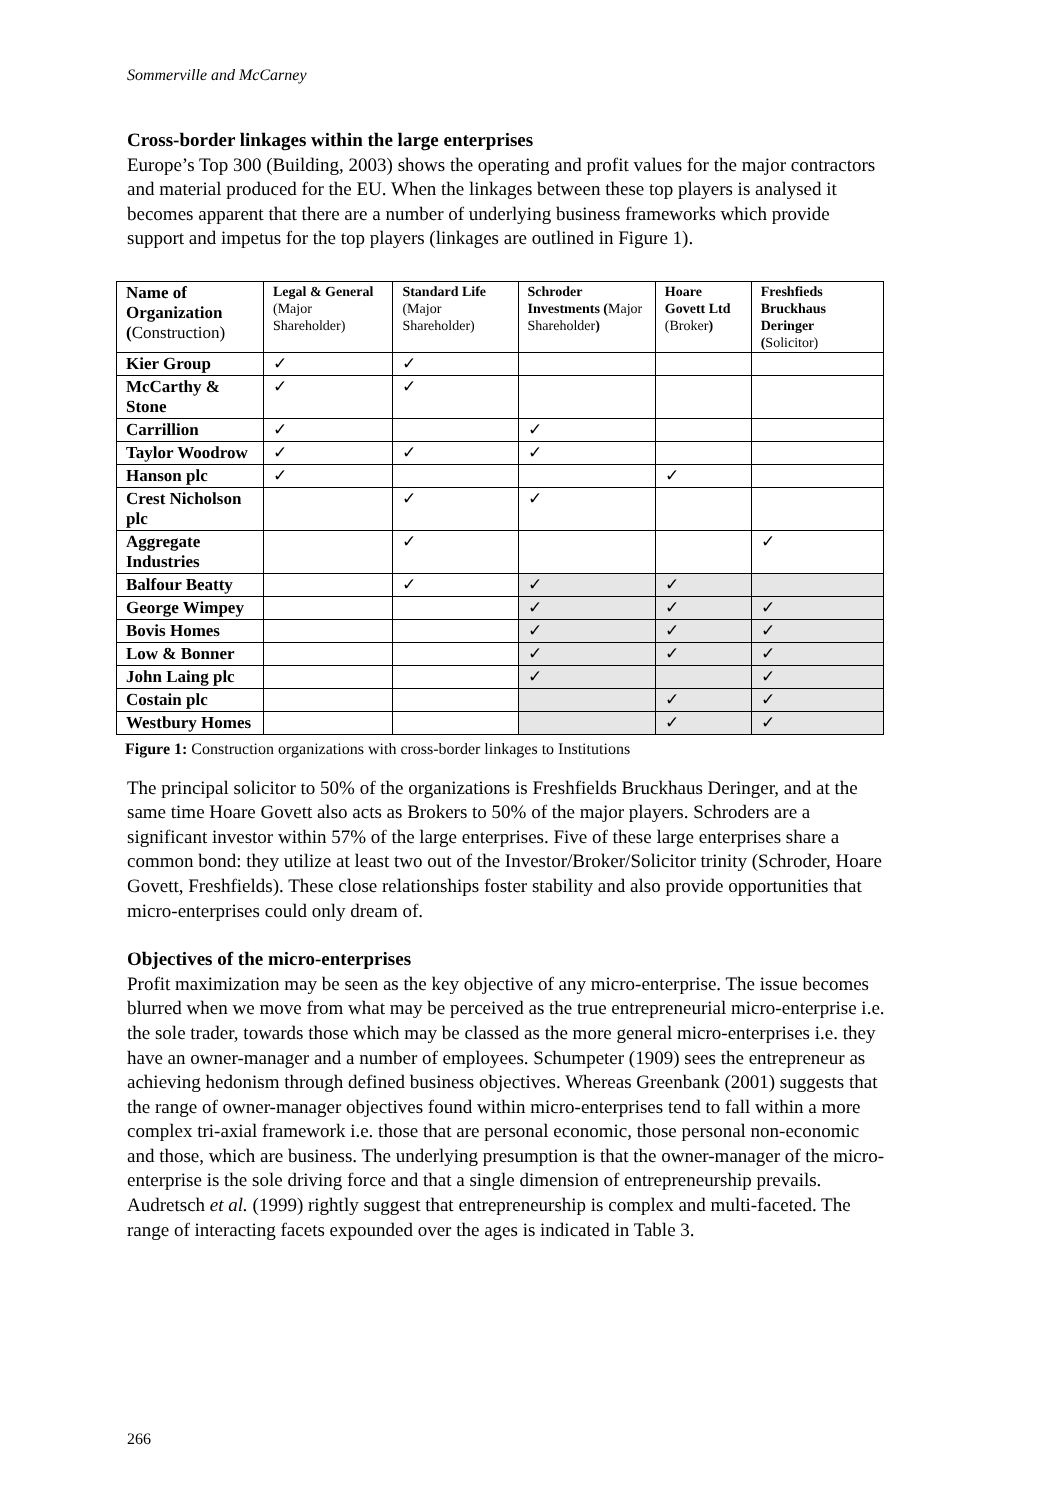Sommerville and McCarney
Cross-border linkages within the large enterprises
Europe’s Top 300 (Building, 2003) shows the operating and profit values for the major contractors and material produced for the EU. When the linkages between these top players is analysed it becomes apparent that there are a number of underlying business frameworks which provide support and impetus for the top players (linkages are outlined in Figure 1).
| Name of Organization ( Construction) | Legal & General (Major Shareholder) | Standard Life (Major Shareholder) | Schroder Investments ( Major Shareholder ) | Hoare Govett Ltd (Broker ) | Freshfieds Bruckhaus Deringer ( Solicitor) |
| --- | --- | --- | --- | --- | --- |
| Kier Group | ✓ | ✓ | | | |
| McCarthy & Stone | ✓ | ✓ | | | |
| Carrillion | ✓ | | ✓ | | |
| Taylor Woodrow | ✓ | ✓ | ✓ | | |
| Hanson plc | ✓ | | | ✓ | |
| Crest Nicholson plc | | ✓ | ✓ | | |
| Aggregate Industries | | ✓ | | | ✓ |
| Balfour Beatty | | ✓ | ✓ | ✓ | |
| George Wimpey | | | ✓ | ✓ | ✓ |
| Bovis Homes | | | ✓ | ✓ | ✓ |
| Low & Bonner | | | ✓ | ✓ | ✓ |
| John Laing plc | | | ✓ | | ✓ |
| Costain plc | | | | ✓ | ✓ |
| Westbury Homes | | | | ✓ | ✓ |
Figure 1: Construction organizations with cross-border linkages to Institutions
The principal solicitor to 50% of the organizations is Freshfields Bruckhaus Deringer, and at the same time Hoare Govett also acts as Brokers to 50% of the major players. Schroders are a significant investor within 57% of the large enterprises. Five of these large enterprises share a common bond: they utilize at least two out of the Investor/Broker/Solicitor trinity (Schroder, Hoare Govett, Freshfields). These close relationships foster stability and also provide opportunities that micro-enterprises could only dream of.
Objectives of the micro-enterprises
Profit maximization may be seen as the key objective of any micro-enterprise. The issue becomes blurred when we move from what may be perceived as the true entrepreneurial micro-enterprise i.e. the sole trader, towards those which may be classed as the more general micro-enterprises i.e. they have an owner-manager and a number of employees. Schumpeter (1909) sees the entrepreneur as achieving hedonism through defined business objectives. Whereas Greenbank (2001) suggests that the range of owner-manager objectives found within micro-enterprises tend to fall within a more complex tri-axial framework i.e. those that are personal economic, those personal non-economic and those, which are business. The underlying presumption is that the owner-manager of the micro-enterprise is the sole driving force and that a single dimension of entrepreneurship prevails. Audretsch et al. (1999) rightly suggest that entrepreneurship is complex and multi-faceted. The range of interacting facets expounded over the ages is indicated in Table 3.
266